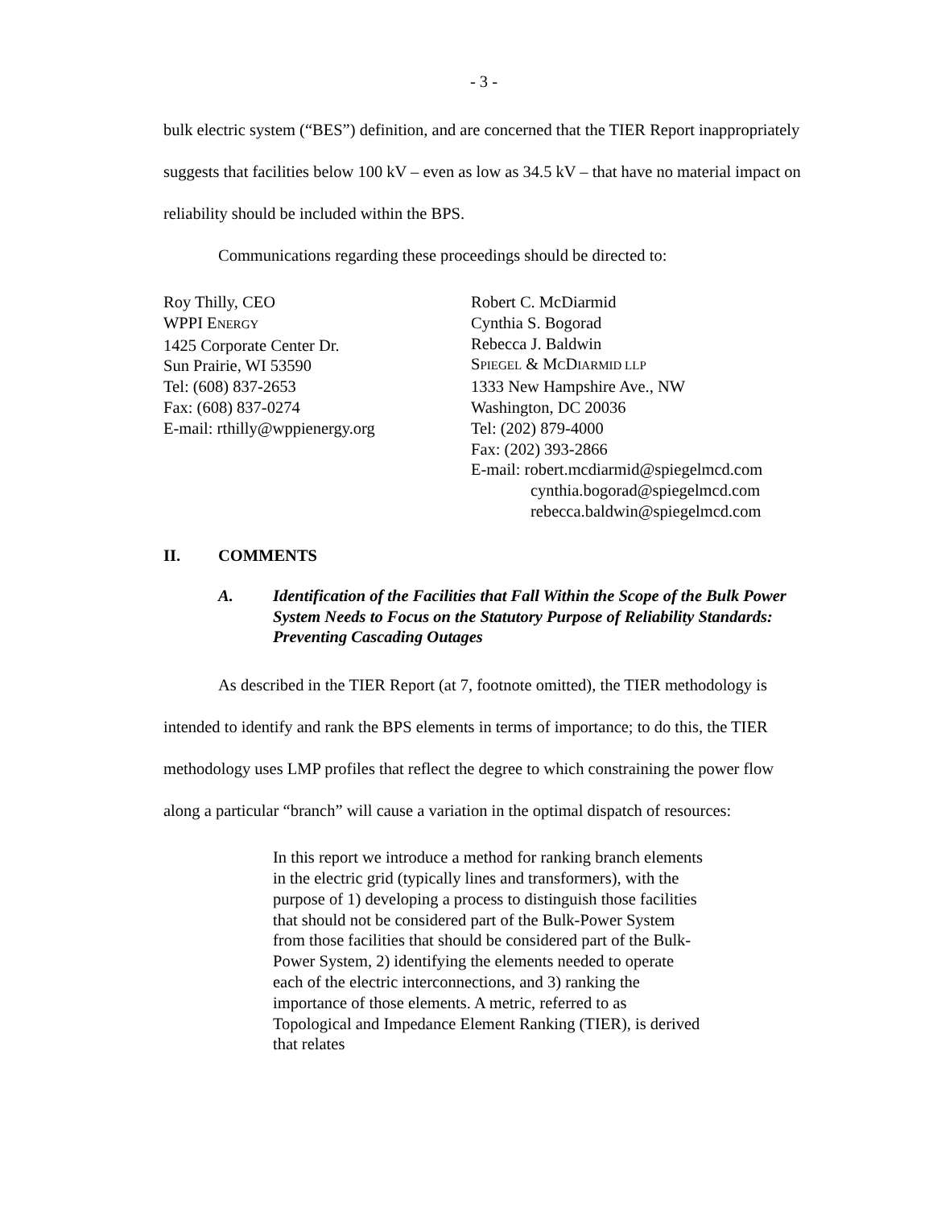- 3 -
bulk electric system (“BES”) definition, and are concerned that the TIER Report inappropriately suggests that facilities below 100 kV – even as low as 34.5 kV – that have no material impact on reliability should be included within the BPS.
Communications regarding these proceedings should be directed to:
Roy Thilly, CEO
WPPI ENERGY
1425 Corporate Center Dr.
Sun Prairie, WI 53590
Tel: (608) 837-2653
Fax: (608) 837-0274
E-mail: rthilly@wppienergy.org
Robert C. McDiarmid
Cynthia S. Bogorad
Rebecca J. Baldwin
SPIEGEL & MCDIARMID LLP
1333 New Hampshire Ave., NW
Washington, DC 20036
Tel: (202) 879-4000
Fax: (202) 393-2866
E-mail: robert.mcdiarmid@spiegelmcd.com
cynthia.bogorad@spiegelmcd.com
rebecca.baldwin@spiegelmcd.com
II. COMMENTS
A. Identification of the Facilities that Fall Within the Scope of the Bulk Power System Needs to Focus on the Statutory Purpose of Reliability Standards: Preventing Cascading Outages
As described in the TIER Report (at 7, footnote omitted), the TIER methodology is intended to identify and rank the BPS elements in terms of importance; to do this, the TIER methodology uses LMP profiles that reflect the degree to which constraining the power flow along a particular “branch” will cause a variation in the optimal dispatch of resources:
In this report we introduce a method for ranking branch elements in the electric grid (typically lines and transformers), with the purpose of 1) developing a process to distinguish those facilities that should not be considered part of the Bulk-Power System from those facilities that should be considered part of the Bulk-Power System, 2) identifying the elements needed to operate each of the electric interconnections, and 3) ranking the importance of those elements. A metric, referred to as Topological and Impedance Element Ranking (TIER), is derived that relates